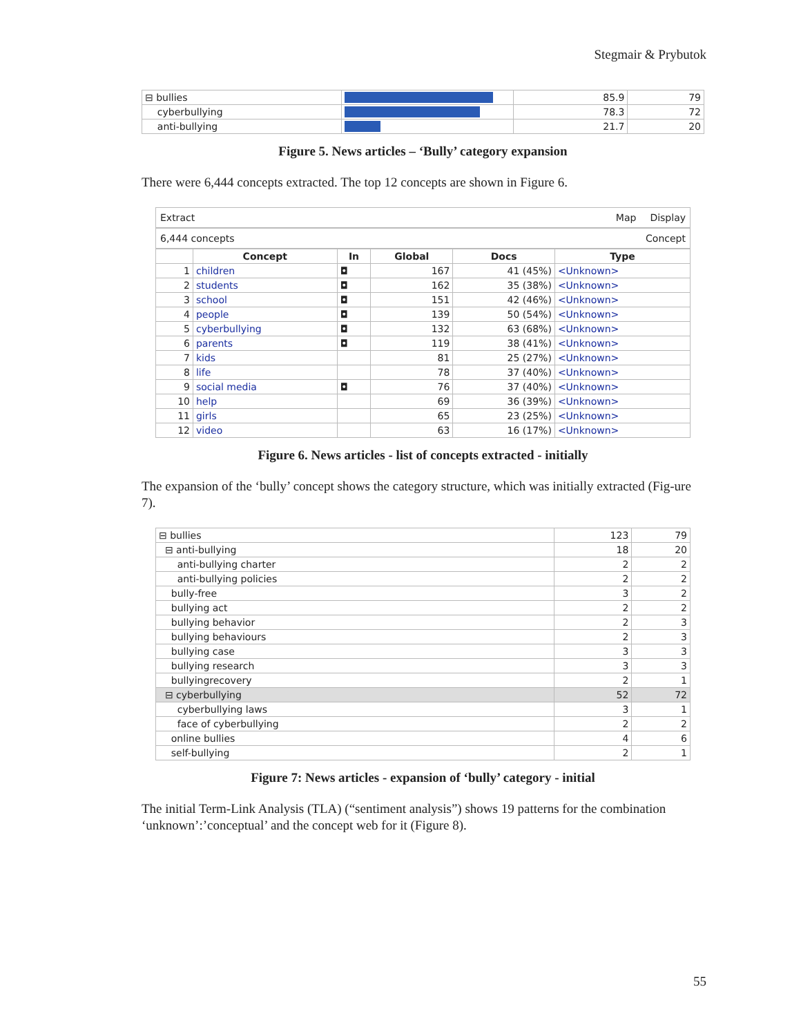Stegmair & Prybutok
| ⊟ bullies | | 85.9 | 79 |
| cyberbullying | | 78.3 | 72 |
| anti-bullying | | 21.7 | 20 |
Figure 5. News articles – ‘Bully’ category expansion
There were 6,444 concepts extracted. The top 12 concepts are shown in Figure 6.
Extract Map Display
6,444 concepts Concept
| | Concept | In | Global | Docs | Type |
| --- | --- | --- | --- | --- | --- |
| 1 | children | ◘ | 167 | 41 (45%) | <Unknown> |
| 2 | students | ◘ | 162 | 35 (38%) | <Unknown> |
| 3 | school | ◘ | 151 | 42 (46%) | <Unknown> |
| 4 | people | ◘ | 139 | 50 (54%) | <Unknown> |
| 5 | cyberbullying | ◘ | 132 | 63 (68%) | <Unknown> |
| 6 | parents | ◘ | 119 | 38 (41%) | <Unknown> |
| 7 | kids | | 81 | 25 (27%) | <Unknown> |
| 8 | life | | 78 | 37 (40%) | <Unknown> |
| 9 | social media | ◘ | 76 | 37 (40%) | <Unknown> |
| 10 | help | | 69 | 36 (39%) | <Unknown> |
| 11 | girls | | 65 | 23 (25%) | <Unknown> |
| 12 | video | | 63 | 16 (17%) | <Unknown> |
Figure 6. News articles - list of concepts extracted - initially
The expansion of the ‘bully’ concept shows the category structure, which was initially extracted (Fig-ure 7).
| ⊟ bullies | 123 | 79 |
| ⊟ anti-bullying | 18 | 20 |
| anti-bullying charter | 2 | 2 |
| anti-bullying policies | 2 | 2 |
| bully-free | 3 | 2 |
| bullying act | 2 | 2 |
| bullying behavior | 2 | 3 |
| bullying behaviours | 2 | 3 |
| bullying case | 3 | 3 |
| bullying research | 3 | 3 |
| bullyingrecovery | 2 | 1 |
| ⊟ cyberbullying | 52 | 72 |
| cyberbullying laws | 3 | 1 |
| face of cyberbullying | 2 | 2 |
| online bullies | 4 | 6 |
| self-bullying | 2 | 1 |
Figure 7: News articles - expansion of ‘bully’ category - initial
The initial Term-Link Analysis (TLA) (“sentiment analysis”) shows 19 patterns for the combination ‘unknown’:’conceptual’ and the concept web for it (Figure 8).
55